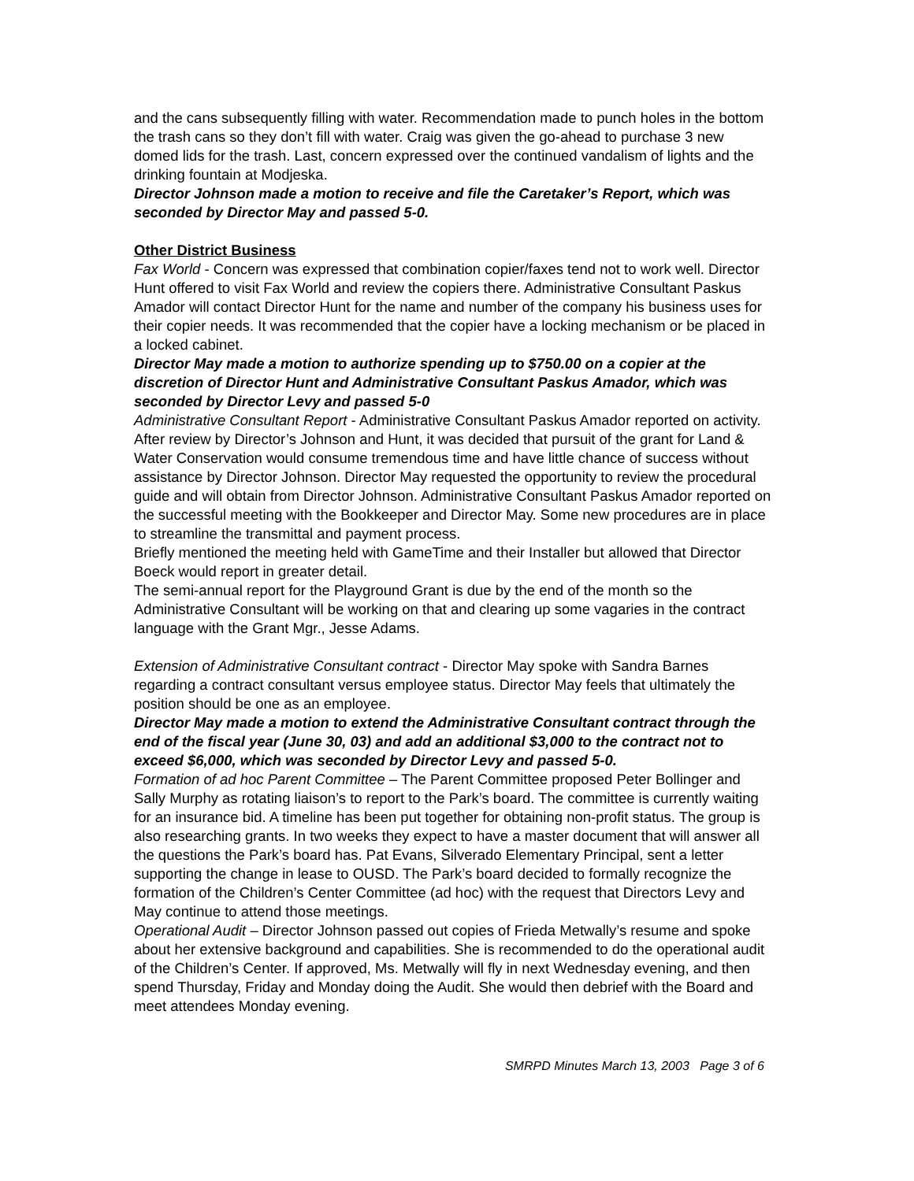and the cans subsequently filling with water. Recommendation made to punch holes in the bottom the trash cans so they don’t fill with water. Craig was given the go-ahead to purchase 3 new domed lids for the trash. Last, concern expressed over the continued vandalism of lights and the drinking fountain at Modjeska.
Director Johnson made a motion to receive and file the Caretaker’s Report, which was seconded by Director May and passed 5-0.
Other District Business
Fax World - Concern was expressed that combination copier/faxes tend not to work well. Director Hunt offered to visit Fax World and review the copiers there. Administrative Consultant Paskus Amador will contact Director Hunt for the name and number of the company his business uses for their copier needs. It was recommended that the copier have a locking mechanism or be placed in a locked cabinet.
Director May made a motion to authorize spending up to $750.00 on a copier at the discretion of Director Hunt and Administrative Consultant Paskus Amador, which was seconded by Director Levy and passed 5-0
Administrative Consultant Report - Administrative Consultant Paskus Amador reported on activity. After review by Director’s Johnson and Hunt, it was decided that pursuit of the grant for Land & Water Conservation would consume tremendous time and have little chance of success without assistance by Director Johnson. Director May requested the opportunity to review the procedural guide and will obtain from Director Johnson. Administrative Consultant Paskus Amador reported on the successful meeting with the Bookkeeper and Director May. Some new procedures are in place to streamline the transmittal and payment process.
Briefly mentioned the meeting held with GameTime and their Installer but allowed that Director Boeck would report in greater detail.
The semi-annual report for the Playground Grant is due by the end of the month so the Administrative Consultant will be working on that and clearing up some vagaries in the contract language with the Grant Mgr., Jesse Adams.
Extension of Administrative Consultant contract - Director May spoke with Sandra Barnes regarding a contract consultant versus employee status. Director May feels that ultimately the position should be one as an employee.
Director May made a motion to extend the Administrative Consultant contract through the end of the fiscal year (June 30, 03) and add an additional $3,000 to the contract not to exceed $6,000, which was seconded by Director Levy and passed 5-0.
Formation of ad hoc Parent Committee – The Parent Committee proposed Peter Bollinger and Sally Murphy as rotating liaison’s to report to the Park’s board. The committee is currently waiting for an insurance bid. A timeline has been put together for obtaining non-profit status. The group is also researching grants. In two weeks they expect to have a master document that will answer all the questions the Park’s board has. Pat Evans, Silverado Elementary Principal, sent a letter supporting the change in lease to OUSD. The Park’s board decided to formally recognize the formation of the Children’s Center Committee (ad hoc) with the request that Directors Levy and May continue to attend those meetings.
Operational Audit – Director Johnson passed out copies of Frieda Metwally’s resume and spoke about her extensive background and capabilities. She is recommended to do the operational audit of the Children’s Center. If approved, Ms. Metwally will fly in next Wednesday evening, and then spend Thursday, Friday and Monday doing the Audit. She would then debrief with the Board and meet attendees Monday evening.
SMRPD Minutes March 13, 2003 Page 3 of 6